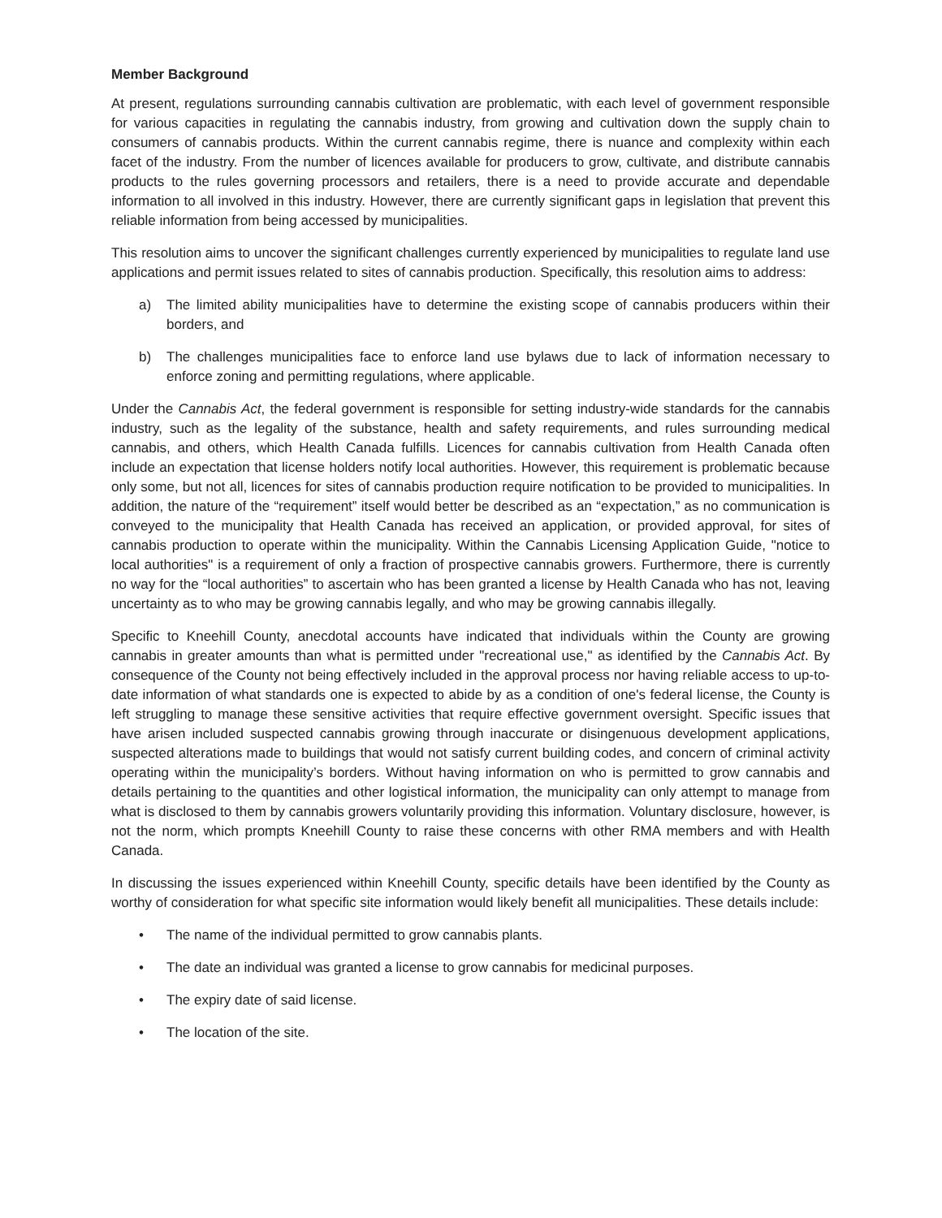Member Background
At present, regulations surrounding cannabis cultivation are problematic, with each level of government responsible for various capacities in regulating the cannabis industry, from growing and cultivation down the supply chain to consumers of cannabis products. Within the current cannabis regime, there is nuance and complexity within each facet of the industry. From the number of licences available for producers to grow, cultivate, and distribute cannabis products to the rules governing processors and retailers, there is a need to provide accurate and dependable information to all involved in this industry. However, there are currently significant gaps in legislation that prevent this reliable information from being accessed by municipalities.
This resolution aims to uncover the significant challenges currently experienced by municipalities to regulate land use applications and permit issues related to sites of cannabis production. Specifically, this resolution aims to address:
a) The limited ability municipalities have to determine the existing scope of cannabis producers within their borders, and
b) The challenges municipalities face to enforce land use bylaws due to lack of information necessary to enforce zoning and permitting regulations, where applicable.
Under the Cannabis Act, the federal government is responsible for setting industry-wide standards for the cannabis industry, such as the legality of the substance, health and safety requirements, and rules surrounding medical cannabis, and others, which Health Canada fulfills. Licences for cannabis cultivation from Health Canada often include an expectation that license holders notify local authorities. However, this requirement is problematic because only some, but not all, licences for sites of cannabis production require notification to be provided to municipalities. In addition, the nature of the “requirement” itself would better be described as an “expectation,” as no communication is conveyed to the municipality that Health Canada has received an application, or provided approval, for sites of cannabis production to operate within the municipality. Within the Cannabis Licensing Application Guide, "notice to local authorities" is a requirement of only a fraction of prospective cannabis growers. Furthermore, there is currently no way for the “local authorities” to ascertain who has been granted a license by Health Canada who has not, leaving uncertainty as to who may be growing cannabis legally, and who may be growing cannabis illegally.
Specific to Kneehill County, anecdotal accounts have indicated that individuals within the County are growing cannabis in greater amounts than what is permitted under "recreational use," as identified by the Cannabis Act. By consequence of the County not being effectively included in the approval process nor having reliable access to up-to-date information of what standards one is expected to abide by as a condition of one's federal license, the County is left struggling to manage these sensitive activities that require effective government oversight. Specific issues that have arisen included suspected cannabis growing through inaccurate or disingenuous development applications, suspected alterations made to buildings that would not satisfy current building codes, and concern of criminal activity operating within the municipality’s borders. Without having information on who is permitted to grow cannabis and details pertaining to the quantities and other logistical information, the municipality can only attempt to manage from what is disclosed to them by cannabis growers voluntarily providing this information. Voluntary disclosure, however, is not the norm, which prompts Kneehill County to raise these concerns with other RMA members and with Health Canada.
In discussing the issues experienced within Kneehill County, specific details have been identified by the County as worthy of consideration for what specific site information would likely benefit all municipalities. These details include:
• The name of the individual permitted to grow cannabis plants.
• The date an individual was granted a license to grow cannabis for medicinal purposes.
• The expiry date of said license.
• The location of the site.